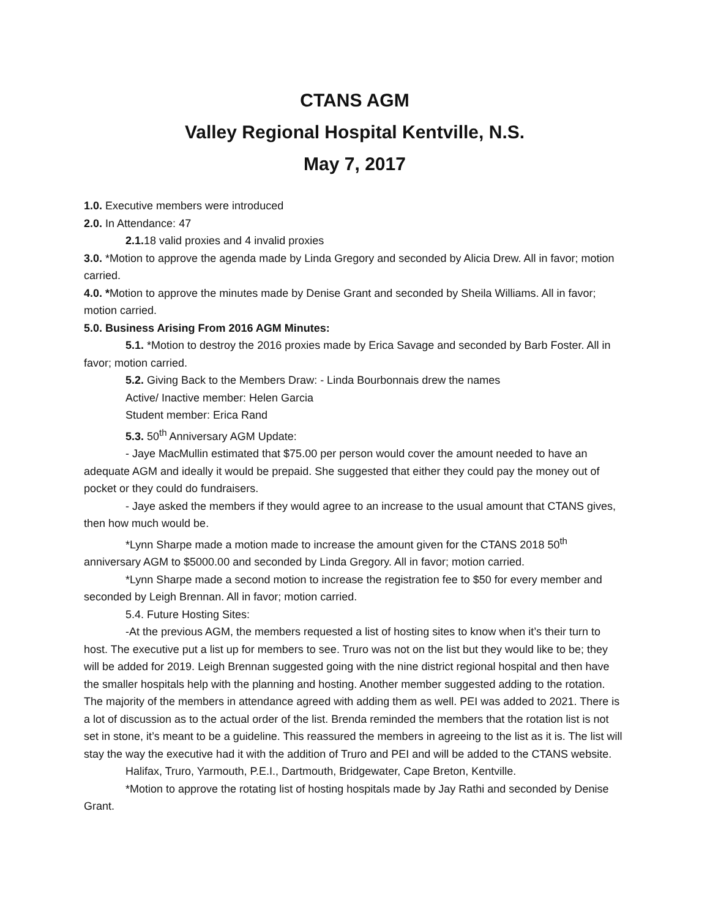CTANS AGM
Valley Regional Hospital Kentville, N.S.
May 7, 2017
1.0. Executive members were introduced
2.0. In Attendance: 47
2.1. 18 valid proxies and 4 invalid proxies
3.0. *Motion to approve the agenda made by Linda Gregory and seconded by Alicia Drew. All in favor; motion carried.
4.0. *Motion to approve the minutes made by Denise Grant and seconded by Sheila Williams. All in favor; motion carried.
5.0. Business Arising From 2016 AGM Minutes:
5.1. *Motion to destroy the 2016 proxies made by Erica Savage and seconded by Barb Foster. All in favor; motion carried.
5.2. Giving Back to the Members Draw: - Linda Bourbonnais drew the names
Active/ Inactive member: Helen Garcia
Student member: Erica Rand
5.3. 50<sup>th</sup> Anniversary AGM Update:
- Jaye MacMullin estimated that $75.00 per person would cover the amount needed to have an adequate AGM and ideally it would be prepaid. She suggested that either they could pay the money out of pocket or they could do fundraisers.
- Jaye asked the members if they would agree to an increase to the usual amount that CTANS gives, then how much would be.
*Lynn Sharpe made a motion made to increase the amount given for the CTANS 2018 50<sup>th</sup> anniversary AGM to $5000.00 and seconded by Linda Gregory. All in favor; motion carried.
*Lynn Sharpe made a second motion to increase the registration fee to $50 for every member and seconded by Leigh Brennan. All in favor; motion carried.
5.4. Future Hosting Sites:
-At the previous AGM, the members requested a list of hosting sites to know when it’s their turn to host. The executive put a list up for members to see. Truro was not on the list but they would like to be; they will be added for 2019. Leigh Brennan suggested going with the nine district regional hospital and then have the smaller hospitals help with the planning and hosting. Another member suggested adding to the rotation. The majority of the members in attendance agreed with adding them as well. PEI was added to 2021. There is a lot of discussion as to the actual order of the list. Brenda reminded the members that the rotation list is not set in stone, it’s meant to be a guideline. This reassured the members in agreeing to the list as it is. The list will stay the way the executive had it with the addition of Truro and PEI and will be added to the CTANS website.
Halifax, Truro, Yarmouth, P.E.I., Dartmouth, Bridgewater, Cape Breton, Kentville.
*Motion to approve the rotating list of hosting hospitals made by Jay Rathi and seconded by Denise Grant.